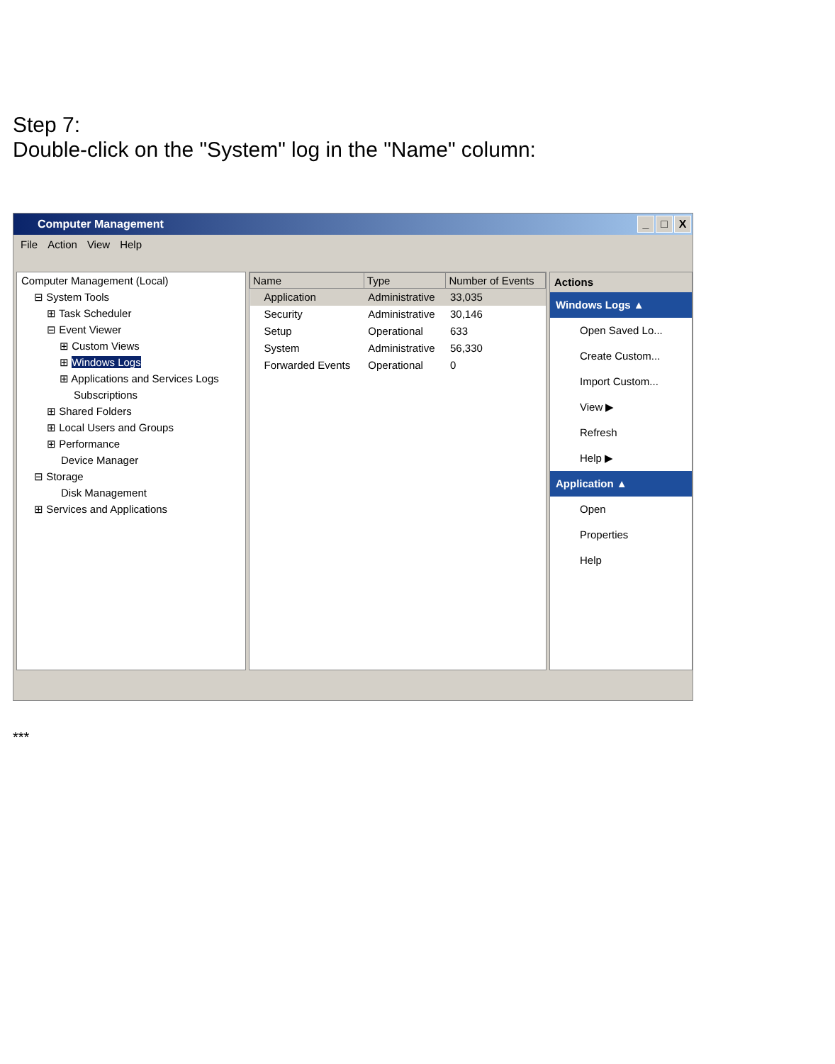Step 7:
Double-click on the "System" log in the "Name" column:
Computer Management _ □ X
File Action View Help
Computer Management (Local)
⊟ System Tools
⊞ Task Scheduler
⊟ Event Viewer
⊞ Custom Views
⊞ Windows Logs
⊞ Applications and Services Logs
Subscriptions
⊞ Shared Folders
⊞ Local Users and Groups
⊞ Performance
Device Manager
⊟ Storage
Disk Management
⊞ Services and Applications
| Name | Type | Number of Events |
| --- | --- | --- |
| Application | Administrative | 33,035 |
| Security | Administrative | 30,146 |
| Setup | Operational | 633 |
| System | Administrative | 56,330 |
| Forwarded Events | Operational | 0 |
Actions
Windows Logs ▲
Open Saved Lo...
Create Custom...
Import Custom...
View ▶
Refresh
Help ▶
Application ▲
Open
Properties
Help
***